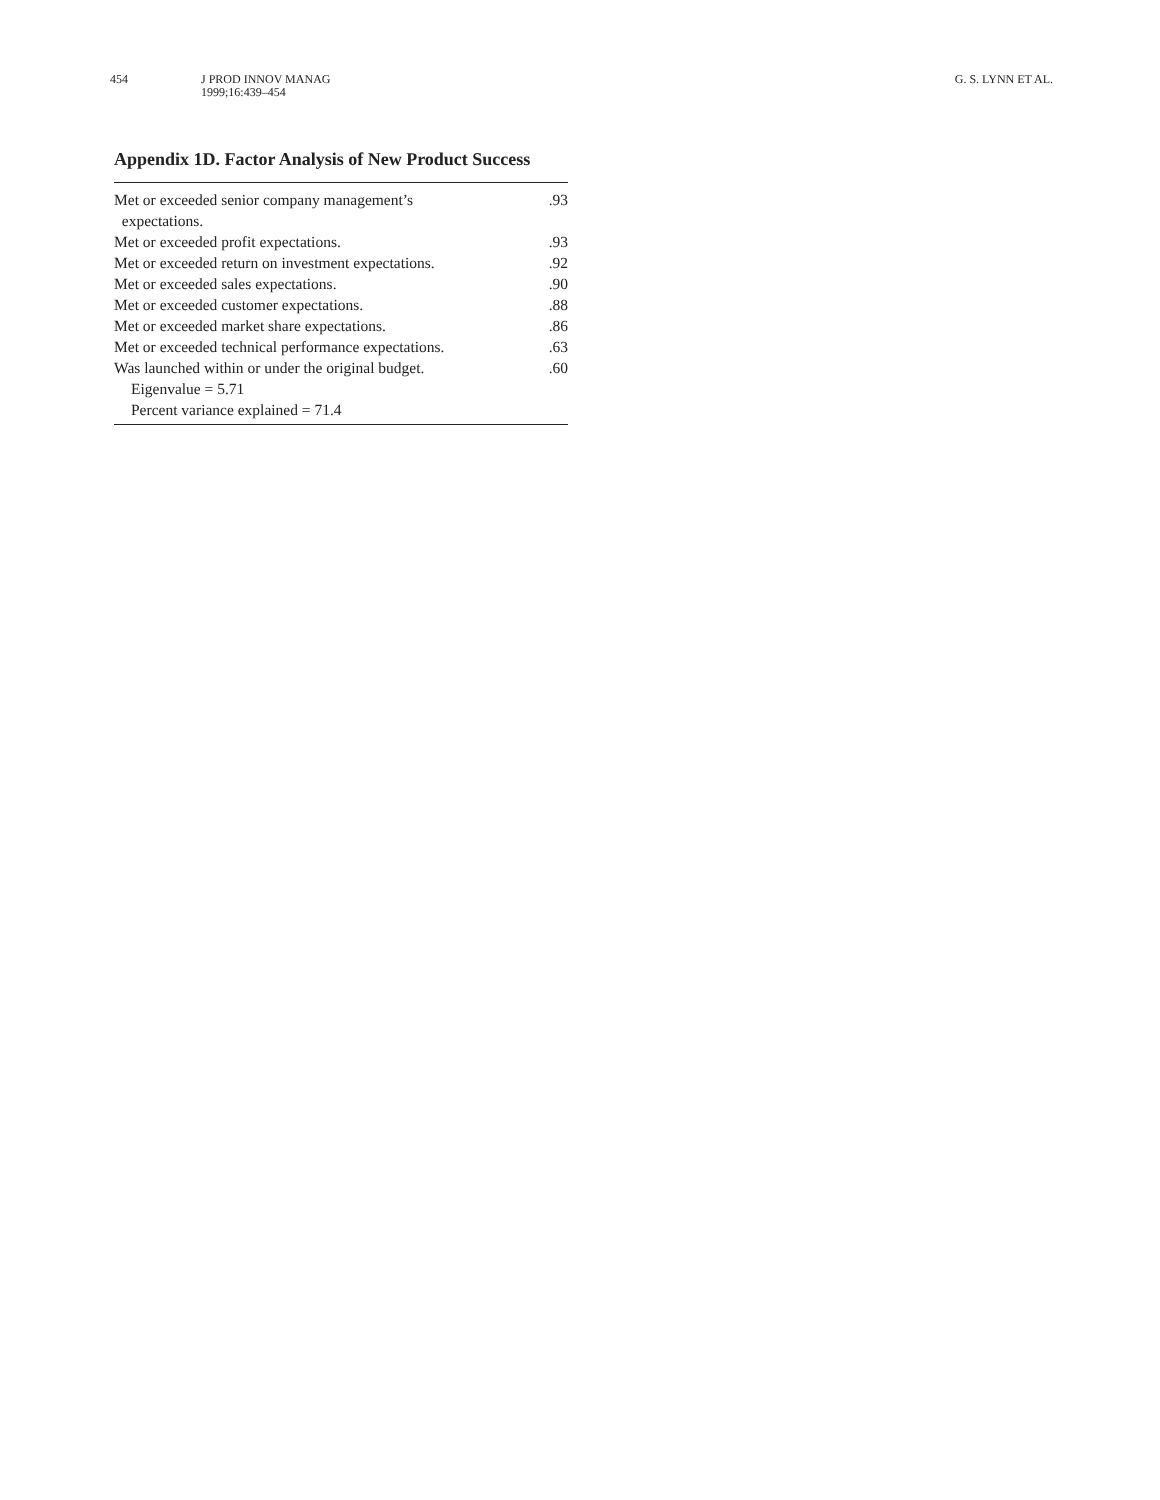454 J PROD INNOV MANAG
1999;16:439–454
G. S. LYNN ET AL.
Appendix 1D. Factor Analysis of New Product Success
| Met or exceeded senior company management’s expectations. | .93 |
| Met or exceeded profit expectations. | .93 |
| Met or exceeded return on investment expectations. | .92 |
| Met or exceeded sales expectations. | .90 |
| Met or exceeded customer expectations. | .88 |
| Met or exceeded market share expectations. | .86 |
| Met or exceeded technical performance expectations. | .63 |
| Was launched within or under the original budget. | .60 |
| Eigenvalue = 5.71 | |
| Percent variance explained = 71.4 | |